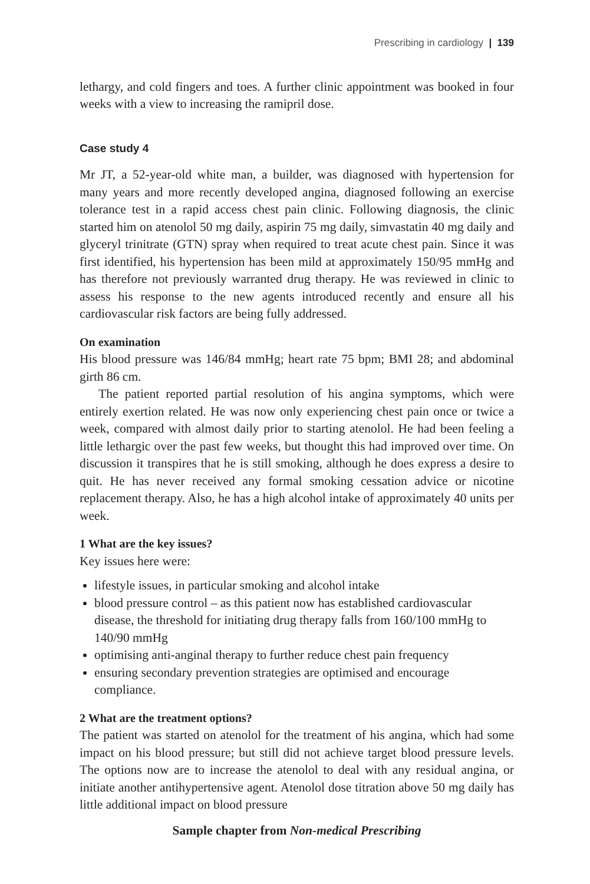Prescribing in cardiology | 139
lethargy, and cold fingers and toes. A further clinic appointment was booked in four weeks with a view to increasing the ramipril dose.
Case study 4
Mr JT, a 52-year-old white man, a builder, was diagnosed with hypertension for many years and more recently developed angina, diagnosed following an exercise tolerance test in a rapid access chest pain clinic. Following diagnosis, the clinic started him on atenolol 50 mg daily, aspirin 75 mg daily, simvastatin 40 mg daily and glyceryl trinitrate (GTN) spray when required to treat acute chest pain. Since it was first identified, his hypertension has been mild at approximately 150/95 mmHg and has therefore not previously warranted drug therapy. He was reviewed in clinic to assess his response to the new agents introduced recently and ensure all his cardiovascular risk factors are being fully addressed.
On examination
His blood pressure was 146/84 mmHg; heart rate 75 bpm; BMI 28; and abdominal girth 86 cm.
The patient reported partial resolution of his angina symptoms, which were entirely exertion related. He was now only experiencing chest pain once or twice a week, compared with almost daily prior to starting atenolol. He had been feeling a little lethargic over the past few weeks, but thought this had improved over time. On discussion it transpires that he is still smoking, although he does express a desire to quit. He has never received any formal smoking cessation advice or nicotine replacement therapy. Also, he has a high alcohol intake of approximately 40 units per week.
1 What are the key issues?
Key issues here were:
lifestyle issues, in particular smoking and alcohol intake
blood pressure control – as this patient now has established cardiovascular disease, the threshold for initiating drug therapy falls from 160/100 mmHg to 140/90 mmHg
optimising anti-anginal therapy to further reduce chest pain frequency
ensuring secondary prevention strategies are optimised and encourage compliance.
2 What are the treatment options?
The patient was started on atenolol for the treatment of his angina, which had some impact on his blood pressure; but still did not achieve target blood pressure levels. The options now are to increase the atenolol to deal with any residual angina, or initiate another antihypertensive agent. Atenolol dose titration above 50 mg daily has little additional impact on blood pressure
Sample chapter from Non-medical Prescribing